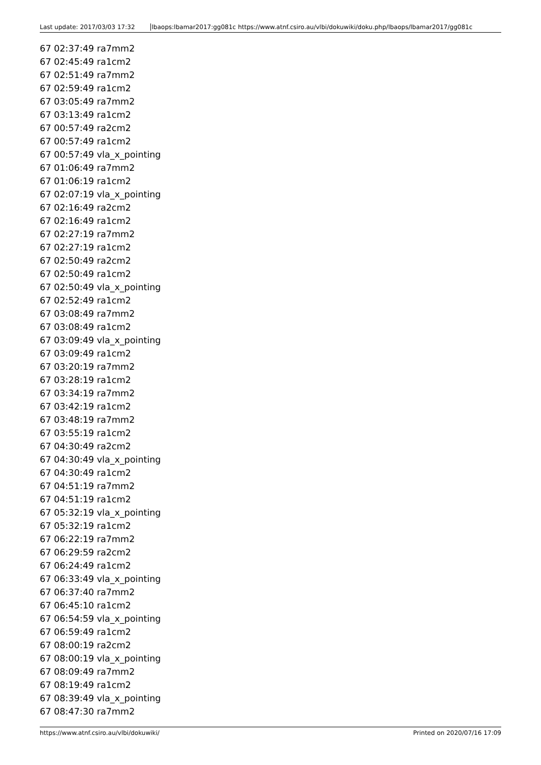Last update: 2017/03/03 17:32 lbaops:lbamar2017:gg081c https://www.atnf.csiro.au/vlbi/dokuwiki/doku.php/lbaops/lbamar2017/gg081c
67 02:37:49 ra7mm2
67 02:45:49 ra1cm2
67 02:51:49 ra7mm2
67 02:59:49 ra1cm2
67 03:05:49 ra7mm2
67 03:13:49 ra1cm2
67 00:57:49 ra2cm2
67 00:57:49 ra1cm2
67 00:57:49 vla_x_pointing
67 01:06:49 ra7mm2
67 01:06:19 ra1cm2
67 02:07:19 vla_x_pointing
67 02:16:49 ra2cm2
67 02:16:49 ra1cm2
67 02:27:19 ra7mm2
67 02:27:19 ra1cm2
67 02:50:49 ra2cm2
67 02:50:49 ra1cm2
67 02:50:49 vla_x_pointing
67 02:52:49 ra1cm2
67 03:08:49 ra7mm2
67 03:08:49 ra1cm2
67 03:09:49 vla_x_pointing
67 03:09:49 ra1cm2
67 03:20:19 ra7mm2
67 03:28:19 ra1cm2
67 03:34:19 ra7mm2
67 03:42:19 ra1cm2
67 03:48:19 ra7mm2
67 03:55:19 ra1cm2
67 04:30:49 ra2cm2
67 04:30:49 vla_x_pointing
67 04:30:49 ra1cm2
67 04:51:19 ra7mm2
67 04:51:19 ra1cm2
67 05:32:19 vla_x_pointing
67 05:32:19 ra1cm2
67 06:22:19 ra7mm2
67 06:29:59 ra2cm2
67 06:24:49 ra1cm2
67 06:33:49 vla_x_pointing
67 06:37:40 ra7mm2
67 06:45:10 ra1cm2
67 06:54:59 vla_x_pointing
67 06:59:49 ra1cm2
67 08:00:19 ra2cm2
67 08:00:19 vla_x_pointing
67 08:09:49 ra7mm2
67 08:19:49 ra1cm2
67 08:39:49 vla_x_pointing
67 08:47:30 ra7mm2
https://www.atnf.csiro.au/vlbi/dokuwiki/ Printed on 2020/07/16 17:09